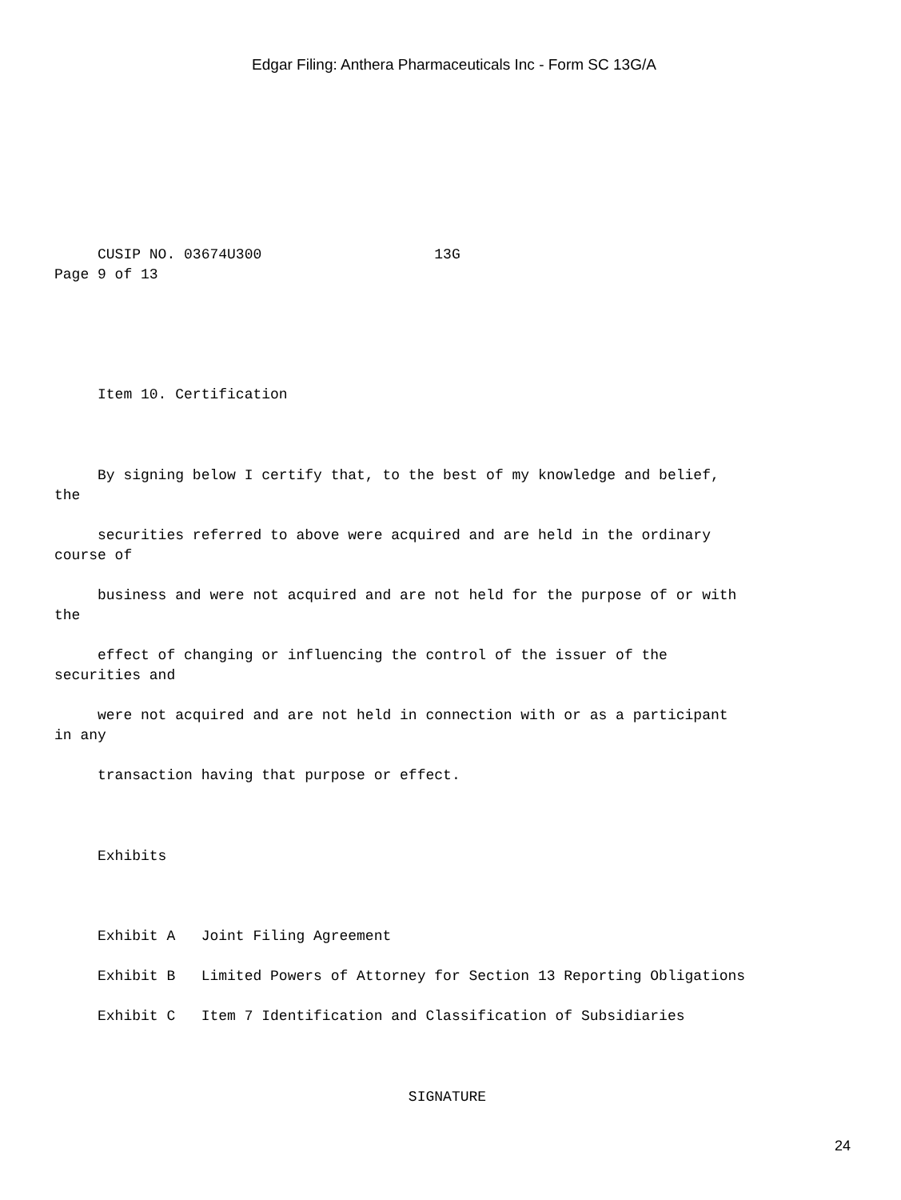Edgar Filing: Anthera Pharmaceuticals Inc - Form SC 13G/A
     CUSIP NO. 03674U300                    13G
Page 9 of 13
     Item 10. Certification
     By signing below I certify that, to the best of my knowledge and belief,
the
     securities referred to above were acquired and are held in the ordinary
course of
     business and were not acquired and are not held for the purpose of or with
the
     effect of changing or influencing the control of the issuer of the
securities and
     were not acquired and are not held in connection with or as a participant
in any
     transaction having that purpose or effect.
     Exhibits
     Exhibit A   Joint Filing Agreement
     Exhibit B   Limited Powers of Attorney for Section 13 Reporting Obligations
     Exhibit C   Item 7 Identification and Classification of Subsidiaries
                                         SIGNATURE
24